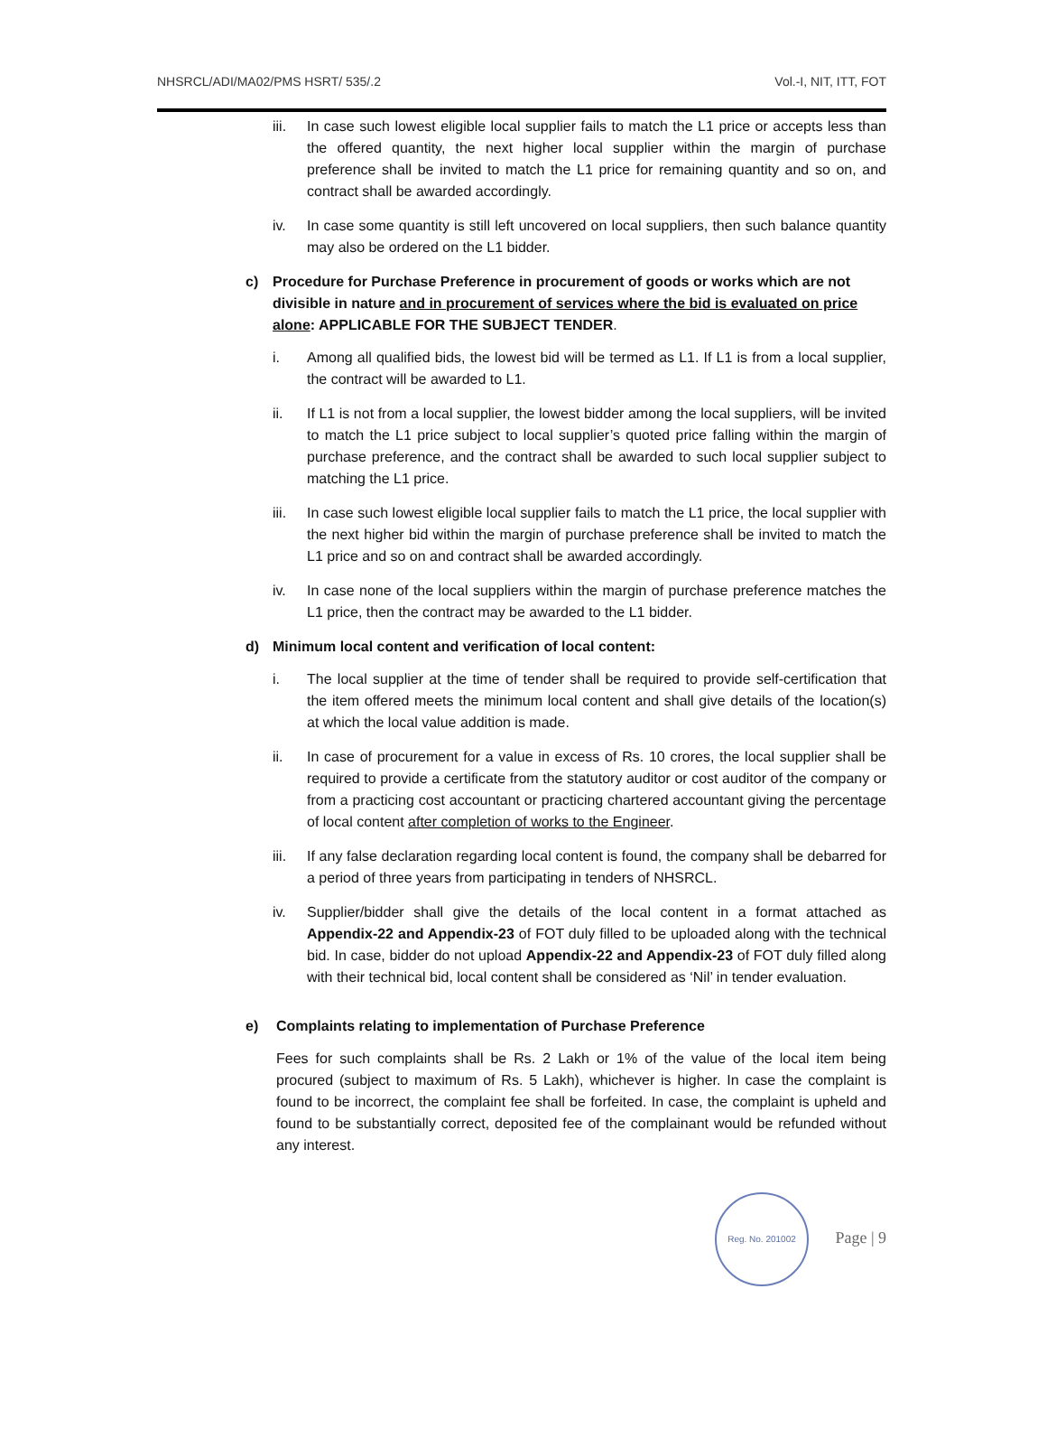NHSRCL/ADI/MA02/PMS HSRT/ 535/.2 Vol.-I, NIT, ITT, FOT
iii.
In case such lowest eligible local supplier fails to match the L1 price or accepts less than the offered quantity, the next higher local supplier within the margin of purchase preference shall be invited to match the L1 price for remaining quantity and so on, and contract shall be awarded accordingly.
iv. In case some quantity is still left uncovered on local suppliers, then such balance quantity may also be ordered on the L1 bidder.
c) Procedure for Purchase Preference in procurement of goods or works which are not divisible in nature and in procurement of services where the bid is evaluated on price alone: APPLICABLE FOR THE SUBJECT TENDER.
i. Among all qualified bids, the lowest bid will be termed as L1. If L1 is from a local supplier, the contract will be awarded to L1.
ii. If L1 is not from a local supplier, the lowest bidder among the local suppliers, will be invited to match the L1 price subject to local supplier’s quoted price falling within the margin of purchase preference, and the contract shall be awarded to such local supplier subject to matching the L1 price.
iii.
In case such lowest eligible local supplier fails to match the L1 price, the local supplier with the next higher bid within the margin of purchase preference shall be invited to match the L1 price and so on and contract shall be awarded accordingly.
iv. In case none of the local suppliers within the margin of purchase preference matches the L1 price, then the contract may be awarded to the L1 bidder.
d) Minimum local content and verification of local content:
i. The local supplier at the time of tender shall be required to provide self-certification that the item offered meets the minimum local content and shall give details of the location(s) at which the local value addition is made.
ii. In case of procurement for a value in excess of Rs. 10 crores, the local supplier shall be required to provide a certificate from the statutory auditor or cost auditor of the company or from a practicing cost accountant or practicing chartered accountant giving the percentage of local content after completion of works to the Engineer.
iii.
If any false declaration regarding local content is found, the company shall be debarred for a period of three years from participating in tenders of NHSRCL.
iv. Supplier/bidder shall give the details of the local content in a format attached as Appendix-22 and Appendix-23 of FOT duly filled to be uploaded along with the technical bid. In case, bidder do not upload Appendix-22 and Appendix-23 of FOT duly filled along with their technical bid, local content shall be considered as ‘Nil’ in tender evaluation.
e) Complaints relating to implementation of Purchase Preference
Fees for such complaints shall be Rs. 2 Lakh or 1% of the value of the local item being procured (subject to maximum of Rs. 5 Lakh), whichever is higher. In case the complaint is found to be incorrect, the complaint fee shall be forfeited. In case, the complaint is upheld and found to be substantially correct, deposited fee of the complainant would be refunded without any interest.
Reg. No. 201002
Page | 9